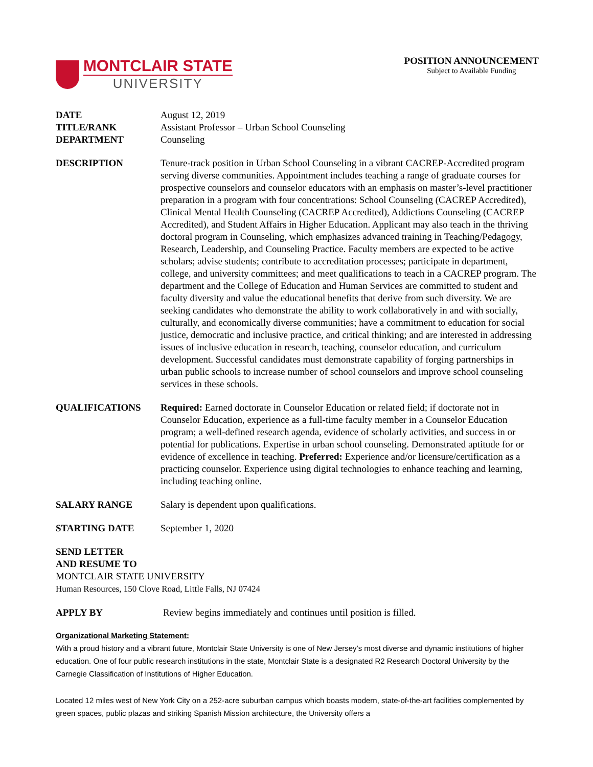MONTCLAIR STATE
UNIVERSITY
POSITION ANNOUNCEMENT
Subject to Available Funding
DATE August 12, 2019
TITLE/RANK Assistant Professor – Urban School Counseling
DEPARTMENT Counseling
DESCRIPTION Tenure-track position in Urban School Counseling in a vibrant CACREP-Accredited program serving diverse communities. Appointment includes teaching a range of graduate courses for prospective counselors and counselor educators with an emphasis on master’s-level practitioner preparation in a program with four concentrations: School Counseling (CACREP Accredited), Clinical Mental Health Counseling (CACREP Accredited), Addictions Counseling (CACREP Accredited), and Student Affairs in Higher Education. Applicant may also teach in the thriving doctoral program in Counseling, which emphasizes advanced training in Teaching/Pedagogy, Research, Leadership, and Counseling Practice. Faculty members are expected to be active scholars; advise students; contribute to accreditation processes; participate in department, college, and university committees; and meet qualifications to teach in a CACREP program. The department and the College of Education and Human Services are committed to student and faculty diversity and value the educational benefits that derive from such diversity. We are seeking candidates who demonstrate the ability to work collaboratively in and with socially, culturally, and economically diverse communities; have a commitment to education for social justice, democratic and inclusive practice, and critical thinking; and are interested in addressing issues of inclusive education in research, teaching, counselor education, and curriculum development. Successful candidates must demonstrate capability of forging partnerships in urban public schools to increase number of school counselors and improve school counseling services in these schools.
QUALIFICATIONS Required: Earned doctorate in Counselor Education or related field; if doctorate not in Counselor Education, experience as a full-time faculty member in a Counselor Education program; a well-defined research agenda, evidence of scholarly activities, and success in or potential for publications. Expertise in urban school counseling. Demonstrated aptitude for or evidence of excellence in teaching. Preferred: Experience and/or licensure/certification as a practicing counselor. Experience using digital technologies to enhance teaching and learning, including teaching online.
SALARY RANGE Salary is dependent upon qualifications.
STARTING DATE September 1, 2020
SEND LETTER
AND RESUME TO
MONTCLAIR STATE UNIVERSITY
Human Resources, 150 Clove Road, Little Falls, NJ 07424
APPLY BY Review begins immediately and continues until position is filled.
Organizational Marketing Statement:
With a proud history and a vibrant future, Montclair State University is one of New Jersey’s most diverse and dynamic institutions of higher education. One of four public research institutions in the state, Montclair State is a designated R2 Research Doctoral University by the Carnegie Classification of Institutions of Higher Education.
Located 12 miles west of New York City on a 252-acre suburban campus which boasts modern, state-of-the-art facilities complemented by green spaces, public plazas and striking Spanish Mission architecture, the University offers a